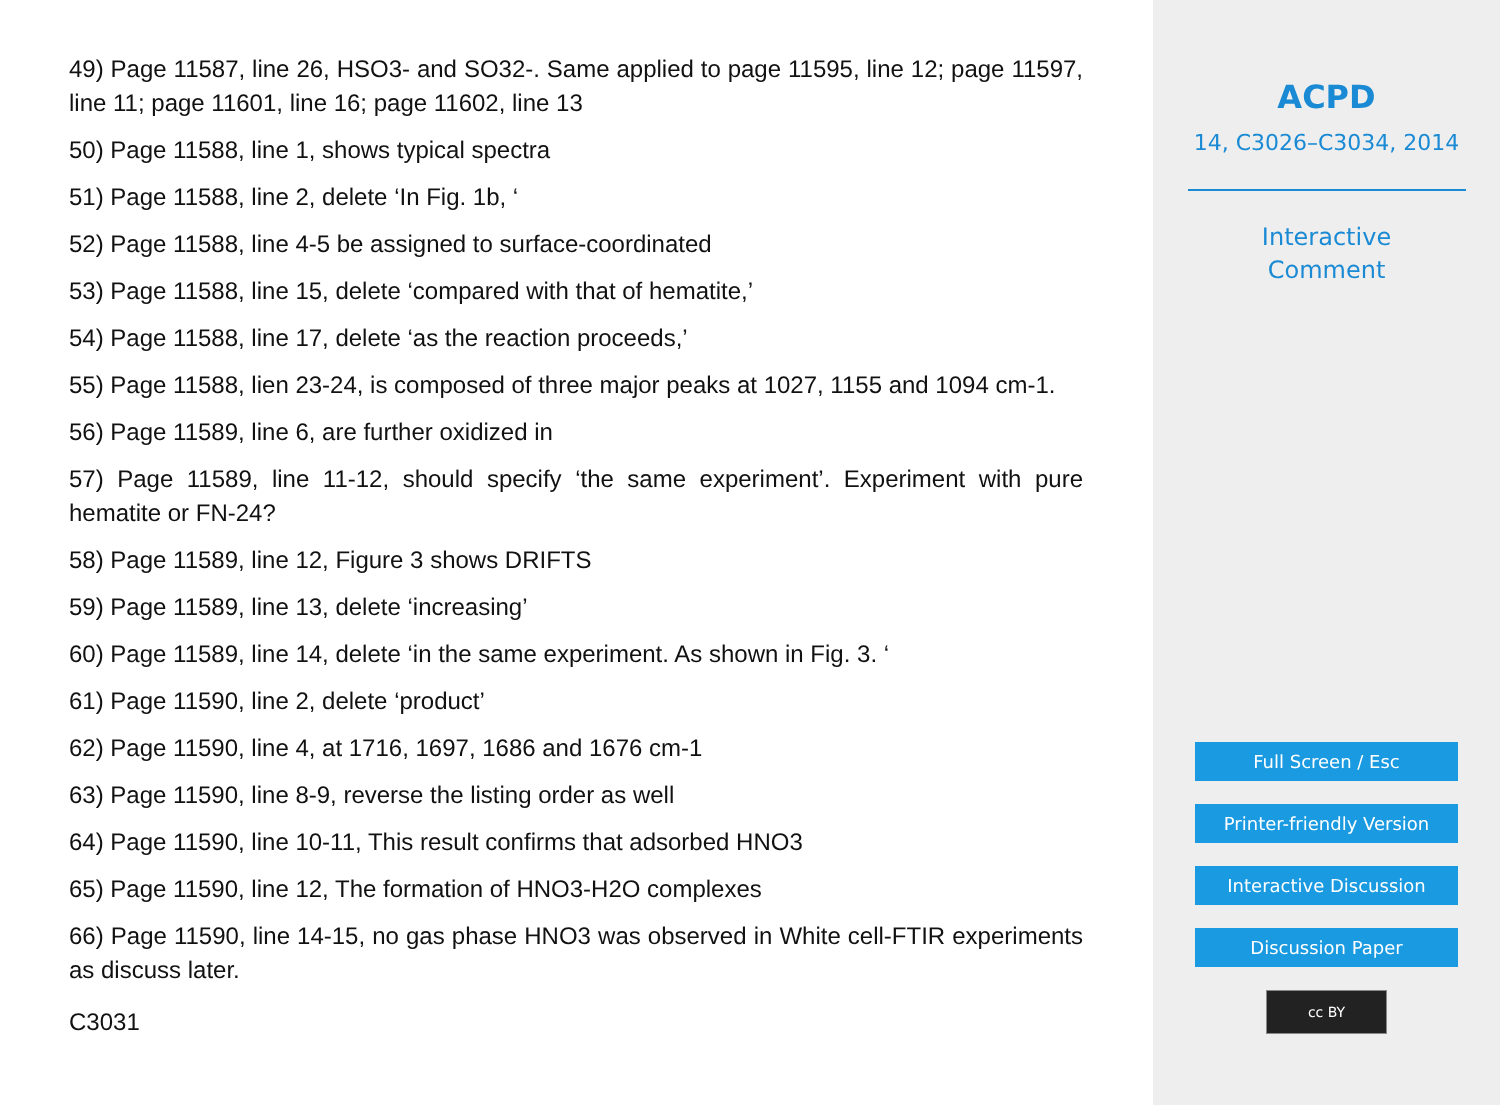49) Page 11587, line 26, HSO3- and SO32-. Same applied to page 11595, line 12; page 11597, line 11; page 11601, line 16; page 11602, line 13
50) Page 11588, line 1, shows typical spectra
51) Page 11588, line 2, delete ‘In Fig. 1b, ‘
52) Page 11588, line 4-5 be assigned to surface-coordinated
53) Page 11588, line 15, delete ‘compared with that of hematite,’
54) Page 11588, line 17, delete ‘as the reaction proceeds,’
55) Page 11588, lien 23-24, is composed of three major peaks at 1027, 1155 and 1094 cm-1.
56) Page 11589, line 6, are further oxidized in
57) Page 11589, line 11-12, should specify ‘the same experiment’. Experiment with pure hematite or FN-24?
58) Page 11589, line 12, Figure 3 shows DRIFTS
59) Page 11589, line 13, delete ‘increasing’
60) Page 11589, line 14, delete ‘in the same experiment. As shown in Fig. 3. ‘
61) Page 11590, line 2, delete ‘product’
62) Page 11590, line 4, at 1716, 1697, 1686 and 1676 cm-1
63) Page 11590, line 8-9, reverse the listing order as well
64) Page 11590, line 10-11, This result confirms that adsorbed HNO3
65) Page 11590, line 12, The formation of HNO3-H2O complexes
66) Page 11590, line 14-15, no gas phase HNO3 was observed in White cell-FTIR experiments as discuss later.
C3031
ACPD
14, C3026–C3034, 2014
Interactive
Comment
Full Screen / Esc
Printer-friendly Version
Interactive Discussion
Discussion Paper
cc BY